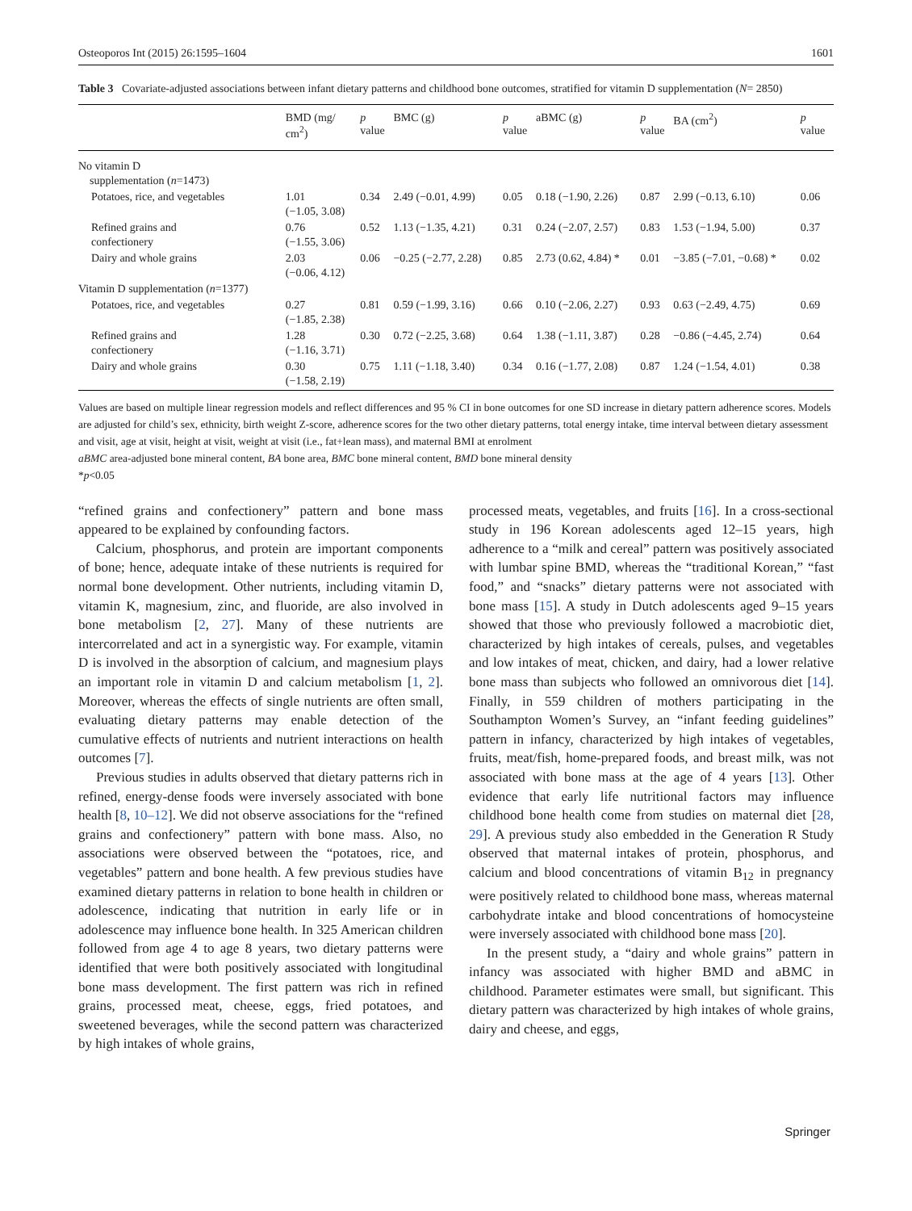Osteoporos Int (2015) 26:1595–1604 1601
Table 3 Covariate-adjusted associations between infant dietary patterns and childhood bone outcomes, stratified for vitamin D supplementation (N= 2850)
| | BMD (mg/ cm<sup>2</sup>) | p value | BMC (g) | p value | aBMC (g) | p value | BA (cm<sup>2</sup>) | p value |
| --- | --- | --- | --- | --- | --- | --- | --- | --- |
| No vitamin D supplementation ( n =1473) | | | | | | | | |
| Potatoes, rice, and vegetables | 1.01 (−1.05, 3.08) | 0.34 | 2.49 (−0.01, 4.99) | 0.05 | 0.18 (−1.90, 2.26) | 0.87 | 2.99 (−0.13, 6.10) | 0.06 |
| Refined grains and confectionery | 0.76 (−1.55, 3.06) | 0.52 | 1.13 (−1.35, 4.21) | 0.31 | 0.24 (−2.07, 2.57) | 0.83 | 1.53 (−1.94, 5.00) | 0.37 |
| Dairy and whole grains | 2.03 (−0.06, 4.12) | 0.06 | −0.25 (−2.77, 2.28) | 0.85 | 2.73 (0.62, 4.84) * | 0.01 | −3.85 (−7.01, −0.68) * | 0.02 |
| Vitamin D supplementation ( n =1377) | | | | | | | | |
| Potatoes, rice, and vegetables | 0.27 (−1.85, 2.38) | 0.81 | 0.59 (−1.99, 3.16) | 0.66 | 0.10 (−2.06, 2.27) | 0.93 | 0.63 (−2.49, 4.75) | 0.69 |
| Refined grains and confectionery | 1.28 (−1.16, 3.71) | 0.30 | 0.72 (−2.25, 3.68) | 0.64 | 1.38 (−1.11, 3.87) | 0.28 | −0.86 (−4.45, 2.74) | 0.64 |
| Dairy and whole grains | 0.30 (−1.58, 2.19) | 0.75 | 1.11 (−1.18, 3.40) | 0.34 | 0.16 (−1.77, 2.08) | 0.87 | 1.24 (−1.54, 4.01) | 0.38 |
Values are based on multiple linear regression models and reflect differences and 95 % CI in bone outcomes for one SD increase in dietary pattern adherence scores. Models are adjusted for child’s sex, ethnicity, birth weight Z-score, adherence scores for the two other dietary patterns, total energy intake, time interval between dietary assessment and visit, age at visit, height at visit, weight at visit (i.e., fat+lean mass), and maternal BMI at enrolment
aBMC area-adjusted bone mineral content, BA bone area, BMC bone mineral content, BMD bone mineral density
*p<0.05
“refined grains and confectionery” pattern and bone mass appeared to be explained by confounding factors.
Calcium, phosphorus, and protein are important components of bone; hence, adequate intake of these nutrients is required for normal bone development. Other nutrients, including vitamin D, vitamin K, magnesium, zinc, and fluoride, are also involved in bone metabolism [2, 27]. Many of these nutrients are intercorrelated and act in a synergistic way. For example, vitamin D is involved in the absorption of calcium, and magnesium plays an important role in vitamin D and calcium metabolism [1, 2]. Moreover, whereas the effects of single nutrients are often small, evaluating dietary patterns may enable detection of the cumulative effects of nutrients and nutrient interactions on health outcomes [7].
Previous studies in adults observed that dietary patterns rich in refined, energy-dense foods were inversely associated with bone health [8, 10–12]. We did not observe associations for the “refined grains and confectionery” pattern with bone mass. Also, no associations were observed between the “potatoes, rice, and vegetables” pattern and bone health. A few previous studies have examined dietary patterns in relation to bone health in children or adolescence, indicating that nutrition in early life or in adolescence may influence bone health. In 325 American children followed from age 4 to age 8 years, two dietary patterns were identified that were both positively associated with longitudinal bone mass development. The first pattern was rich in refined grains, processed meat, cheese, eggs, fried potatoes, and sweetened beverages, while the second pattern was characterized by high intakes of whole grains,
processed meats, vegetables, and fruits [16]. In a cross-sectional study in 196 Korean adolescents aged 12–15 years, high adherence to a “milk and cereal” pattern was positively associated with lumbar spine BMD, whereas the “traditional Korean,” “fast food,” and “snacks” dietary patterns were not associated with bone mass [15]. A study in Dutch adolescents aged 9–15 years showed that those who previously followed a macrobiotic diet, characterized by high intakes of cereals, pulses, and vegetables and low intakes of meat, chicken, and dairy, had a lower relative bone mass than subjects who followed an omnivorous diet [14]. Finally, in 559 children of mothers participating in the Southampton Women’s Survey, an “infant feeding guidelines” pattern in infancy, characterized by high intakes of vegetables, fruits, meat/fish, home-prepared foods, and breast milk, was not associated with bone mass at the age of 4 years [13]. Other evidence that early life nutritional factors may influence childhood bone health come from studies on maternal diet [28, 29]. A previous study also embedded in the Generation R Study observed that maternal intakes of protein, phosphorus, and calcium and blood concentrations of vitamin B<sub>12</sub> in pregnancy were positively related to childhood bone mass, whereas maternal carbohydrate intake and blood concentrations of homocysteine were inversely associated with childhood bone mass [20].
In the present study, a “dairy and whole grains” pattern in infancy was associated with higher BMD and aBMC in childhood. Parameter estimates were small, but significant. This dietary pattern was characterized by high intakes of whole grains, dairy and cheese, and eggs,
Springer